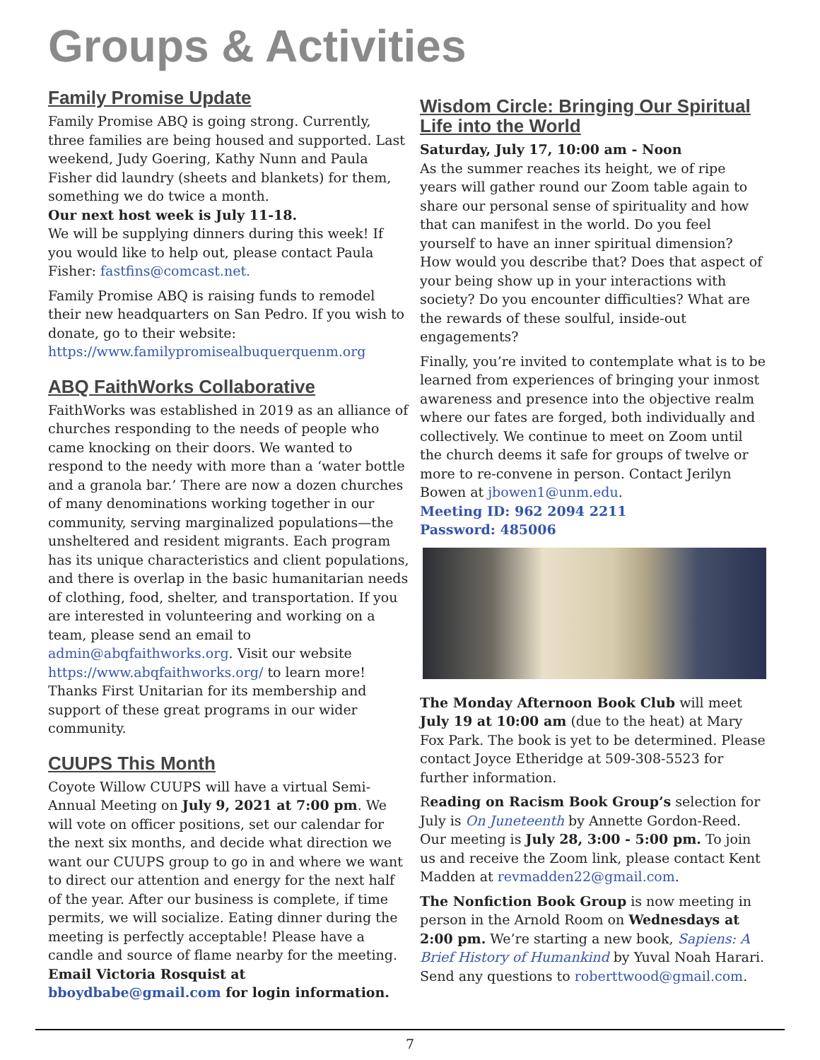Groups & Activities
Family Promise Update
Family Promise ABQ is going strong. Currently, three families are being housed and supported. Last weekend, Judy Goering, Kathy Nunn and Paula Fisher did laundry (sheets and blankets) for them, something we do twice a month.
Our next host week is July 11-18.
We will be supplying dinners during this week! If you would like to help out, please contact Paula Fisher: fastfins@comcast.net.
Family Promise ABQ is raising funds to remodel their new headquarters on San Pedro. If you wish to donate, go to their website:
https://www.familypromisealbuquerquenm.org
ABQ FaithWorks Collaborative
FaithWorks was established in 2019 as an alliance of churches responding to the needs of people who came knocking on their doors. We wanted to respond to the needy with more than a ‘water bottle and a granola bar.’ There are now a dozen churches of many denominations working together in our community, serving marginalized populations—the unsheltered and resident migrants. Each program has its unique characteristics and client populations, and there is overlap in the basic humanitarian needs of clothing, food, shelter, and transportation. If you are interested in volunteering and working on a team, please send an email to admin@abqfaithworks.org. Visit our website https://www.abqfaithworks.org/ to learn more! Thanks First Unitarian for its membership and support of these great programs in our wider community.
CUUPS This Month
Coyote Willow CUUPS will have a virtual Semi-Annual Meeting on July 9, 2021 at 7:00 pm. We will vote on officer positions, set our calendar for the next six months, and decide what direction we want our CUUPS group to go in and where we want to direct our attention and energy for the next half of the year. After our business is complete, if time permits, we will socialize. Eating dinner during the meeting is perfectly acceptable! Please have a candle and source of flame nearby for the meeting. Email Victoria Rosquist at bboydbabe@gmail.com for login information.
Wisdom Circle: Bringing Our Spiritual Life into the World
Saturday, July 17, 10:00 am - Noon
As the summer reaches its height, we of ripe years will gather round our Zoom table again to share our personal sense of spirituality and how that can manifest in the world. Do you feel yourself to have an inner spiritual dimension? How would you describe that? Does that aspect of your being show up in your interactions with society? Do you encounter difficulties? What are the rewards of these soulful, inside-out engagements?
Finally, you’re invited to contemplate what is to be learned from experiences of bringing your inmost awareness and presence into the objective realm where our fates are forged, both individually and collectively. We continue to meet on Zoom until the church deems it safe for groups of twelve or more to re-convene in person. Contact Jerilyn Bowen at jbowen1@unm.edu.
Meeting ID: 962 2094 2211
Password: 485006
The Monday Afternoon Book Club will meet July 19 at 10:00 am (due to the heat) at Mary Fox Park. The book is yet to be determined. Please contact Joyce Etheridge at 509-308-5523 for further information.
Reading on Racism Book Group’s selection for July is On Juneteenth by Annette Gordon-Reed. Our meeting is July 28, 3:00 - 5:00 pm. To join us and receive the Zoom link, please contact Kent Madden at revmadden22@gmail.com.
The Nonfiction Book Group is now meeting in person in the Arnold Room on Wednesdays at 2:00 pm. We’re starting a new book, Sapiens: A Brief History of Humankind by Yuval Noah Harari. Send any questions to roberttwood@gmail.com.
7